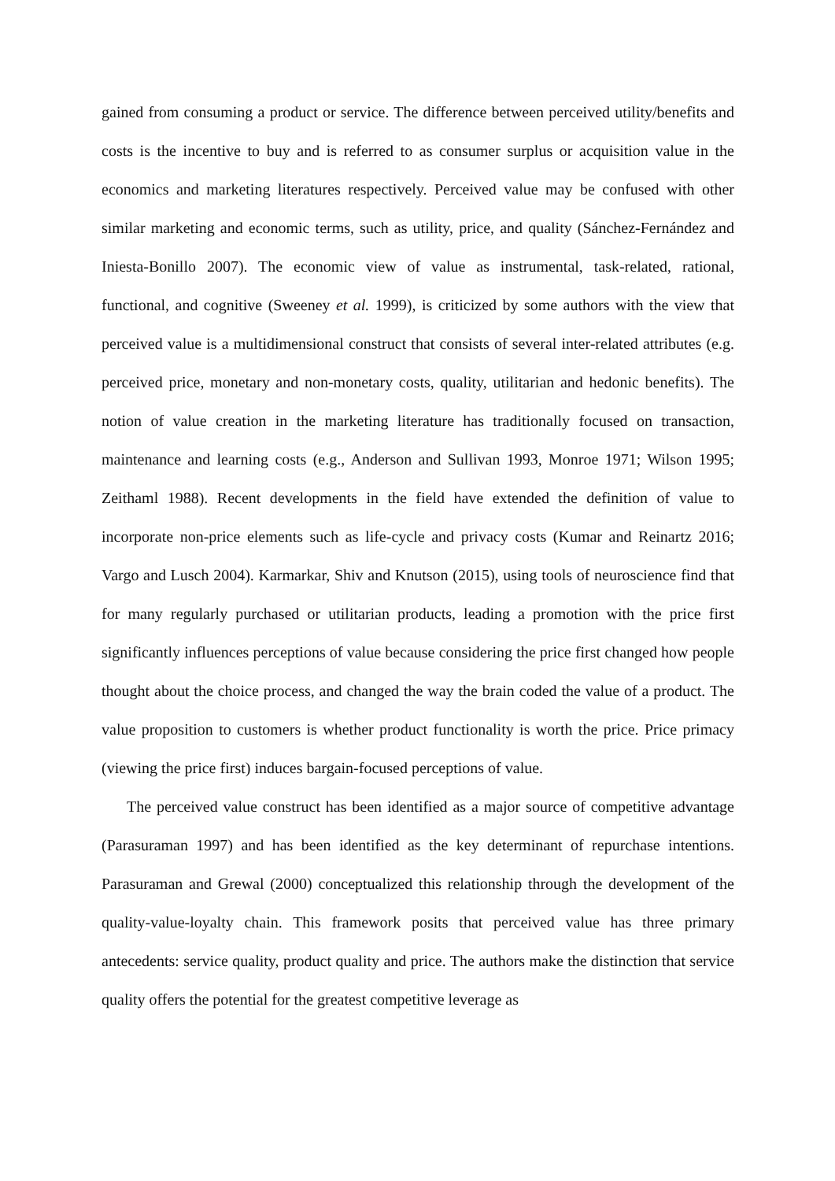gained from consuming a product or service. The difference between perceived utility/benefits and costs is the incentive to buy and is referred to as consumer surplus or acquisition value in the economics and marketing literatures respectively. Perceived value may be confused with other similar marketing and economic terms, such as utility, price, and quality (Sánchez-Fernández and Iniesta-Bonillo 2007). The economic view of value as instrumental, task-related, rational, functional, and cognitive (Sweeney et al. 1999), is criticized by some authors with the view that perceived value is a multidimensional construct that consists of several inter-related attributes (e.g. perceived price, monetary and non-monetary costs, quality, utilitarian and hedonic benefits). The notion of value creation in the marketing literature has traditionally focused on transaction, maintenance and learning costs (e.g., Anderson and Sullivan 1993, Monroe 1971; Wilson 1995; Zeithaml 1988). Recent developments in the field have extended the definition of value to incorporate non-price elements such as life-cycle and privacy costs (Kumar and Reinartz 2016; Vargo and Lusch 2004). Karmarkar, Shiv and Knutson (2015), using tools of neuroscience find that for many regularly purchased or utilitarian products, leading a promotion with the price first significantly influences perceptions of value because considering the price first changed how people thought about the choice process, and changed the way the brain coded the value of a product. The value proposition to customers is whether product functionality is worth the price. Price primacy (viewing the price first) induces bargain-focused perceptions of value.
The perceived value construct has been identified as a major source of competitive advantage (Parasuraman 1997) and has been identified as the key determinant of repurchase intentions. Parasuraman and Grewal (2000) conceptualized this relationship through the development of the quality-value-loyalty chain. This framework posits that perceived value has three primary antecedents: service quality, product quality and price. The authors make the distinction that service quality offers the potential for the greatest competitive leverage as